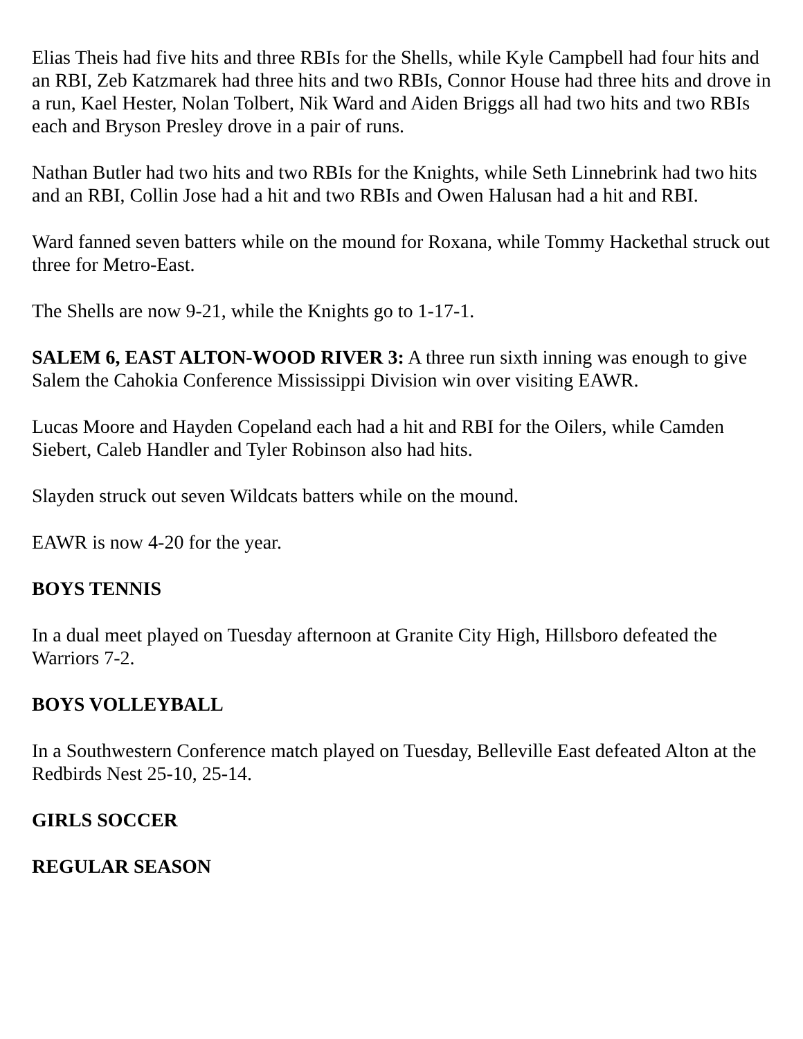Elias Theis had five hits and three RBIs for the Shells, while Kyle Campbell had four hits and an RBI, Zeb Katzmarek had three hits and two RBIs, Connor House had three hits and drove in a run, Kael Hester, Nolan Tolbert, Nik Ward and Aiden Briggs all had two hits and two RBIs each and Bryson Presley drove in a pair of runs.
Nathan Butler had two hits and two RBIs for the Knights, while Seth Linnebrink had two hits and an RBI, Collin Jose had a hit and two RBIs and Owen Halusan had a hit and RBI.
Ward fanned seven batters while on the mound for Roxana, while Tommy Hackethal struck out three for Metro-East.
The Shells are now 9-21, while the Knights go to 1-17-1.
SALEM 6, EAST ALTON-WOOD RIVER 3: A three run sixth inning was enough to give Salem the Cahokia Conference Mississippi Division win over visiting EAWR.
Lucas Moore and Hayden Copeland each had a hit and RBI for the Oilers, while Camden Siebert, Caleb Handler and Tyler Robinson also had hits.
Slayden struck out seven Wildcats batters while on the mound.
EAWR is now 4-20 for the year.
BOYS TENNIS
In a dual meet played on Tuesday afternoon at Granite City High, Hillsboro defeated the Warriors 7-2.
BOYS VOLLEYBALL
In a Southwestern Conference match played on Tuesday, Belleville East defeated Alton at the Redbirds Nest 25-10, 25-14.
GIRLS SOCCER
REGULAR SEASON